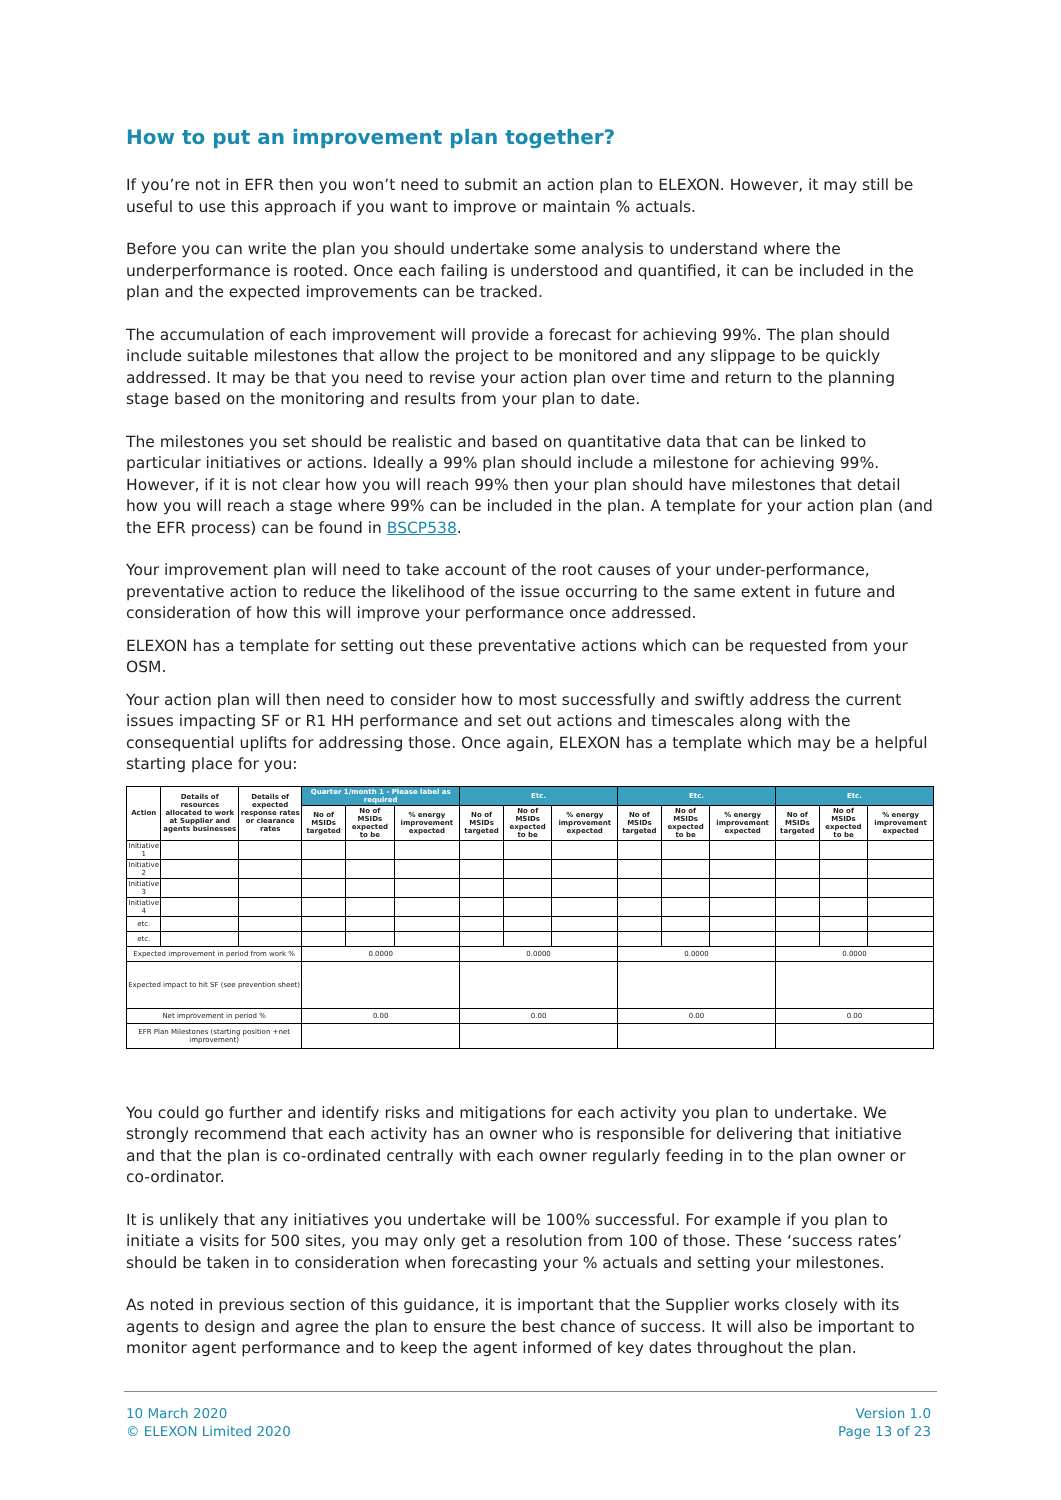How to put an improvement plan together?
If you’re not in EFR then you won’t need to submit an action plan to ELEXON. However, it may still be useful to use this approach if you want to improve or maintain % actuals.
Before you can write the plan you should undertake some analysis to understand where the underperformance is rooted. Once each failing is understood and quantified, it can be included in the plan and the expected improvements can be tracked.
The accumulation of each improvement will provide a forecast for achieving 99%. The plan should include suitable milestones that allow the project to be monitored and any slippage to be quickly addressed. It may be that you need to revise your action plan over time and return to the planning stage based on the monitoring and results from your plan to date.
The milestones you set should be realistic and based on quantitative data that can be linked to particular initiatives or actions. Ideally a 99% plan should include a milestone for achieving 99%. However, if it is not clear how you will reach 99% then your plan should have milestones that detail how you will reach a stage where 99% can be included in the plan. A template for your action plan (and the EFR process) can be found in BSCP538.
Your improvement plan will need to take account of the root causes of your under-performance, preventative action to reduce the likelihood of the issue occurring to the same extent in future and consideration of how this will improve your performance once addressed.
ELEXON has a template for setting out these preventative actions which can be requested from your OSM.
Your action plan will then need to consider how to most successfully and swiftly address the current issues impacting SF or R1 HH performance and set out actions and timescales along with the consequential uplifts for addressing those. Once again, ELEXON has a template which may be a helpful starting place for you:
| Action | Details of resources allocated to work at Supplier and agents businesses | Details of expected response rates or clearance rates | Quarter 1/month 1 - Please label as required | | | Etc. | | | Etc. | | | Etc. | | |
| --- | --- | --- | --- | --- | --- | --- | --- | --- | --- | --- | --- | --- | --- | --- |
| | | | No of MSIDs targeted | No of MSIDs expected to be | % energy improvement expected | No of MSIDs targeted | No of MSIDs expected to be | % energy improvement expected | No of MSIDs targeted | No of MSIDs expected to be | % energy improvement expected | No of MSIDs targeted | No of MSIDs expected to be | % energy improvement expected |
| Initiative 1 | | | | | | | | | | | | | | |
| Initiative 2 | | | | | | | | | | | | | | |
| Initiative 3 | | | | | | | | | | | | | | |
| Initiative 4 | | | | | | | | | | | | | | |
| etc. | | | | | | | | | | | | | | |
| etc. | | | | | | | | | | | | | | |
| Expected improvement in period from work % | | | 0.0000 | | | 0.0000 | | | 0.0000 | | | 0.0000 | | |
| Expected impact to hit SF (see prevention sheet) | | | | | | | | | | | | | | |
| Net improvement in period % | | | 0.00 | | | 0.00 | | | 0.00 | | | 0.00 | | |
| EFR Plan Milestones (starting position +net improvement) | | | | | | | | | | | | | | |
You could go further and identify risks and mitigations for each activity you plan to undertake. We strongly recommend that each activity has an owner who is responsible for delivering that initiative and that the plan is co-ordinated centrally with each owner regularly feeding in to the plan owner or co-ordinator.
It is unlikely that any initiatives you undertake will be 100% successful. For example if you plan to initiate a visits for 500 sites, you may only get a resolution from 100 of those. These ‘success rates’ should be taken in to consideration when forecasting your % actuals and setting your milestones.
As noted in previous section of this guidance, it is important that the Supplier works closely with its agents to design and agree the plan to ensure the best chance of success. It will also be important to monitor agent performance and to keep the agent informed of key dates throughout the plan.
10 March 2020
© ELEXON Limited 2020
Version 1.0
Page 13 of 23